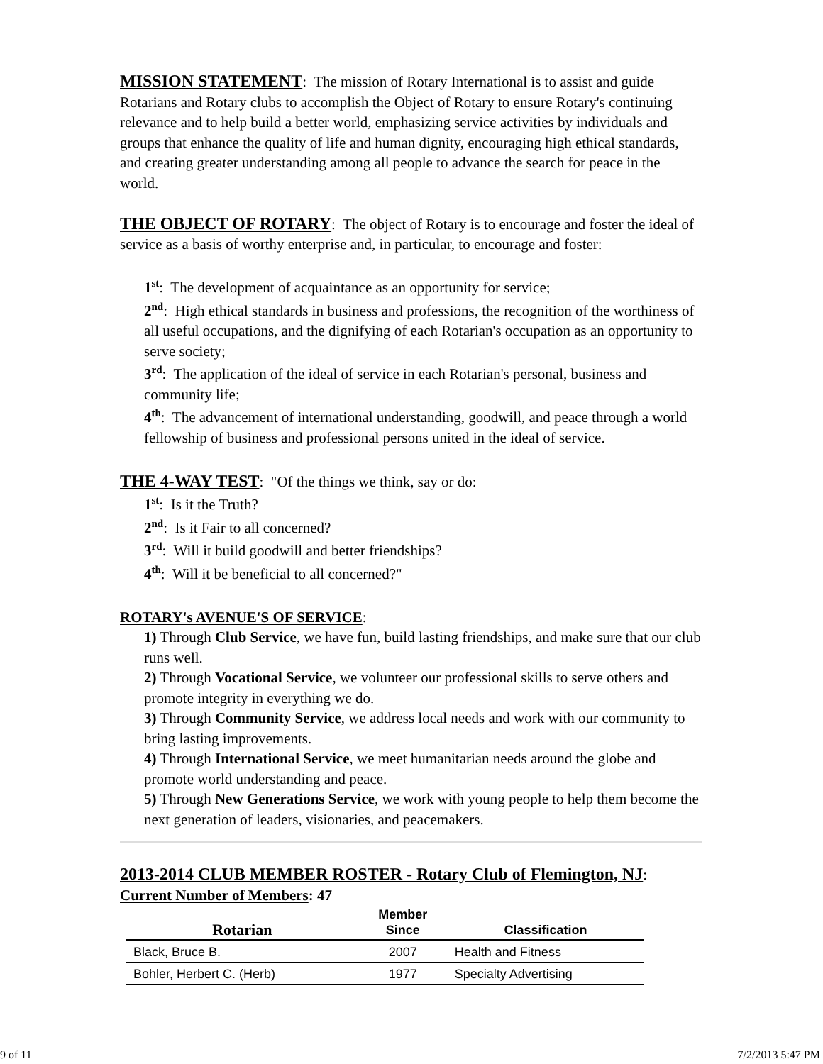MISSION STATEMENT: The mission of Rotary International is to assist and guide Rotarians and Rotary clubs to accomplish the Object of Rotary to ensure Rotary's continuing relevance and to help build a better world, emphasizing service activities by individuals and groups that enhance the quality of life and human dignity, encouraging high ethical standards, and creating greater understanding among all people to advance the search for peace in the world.
THE OBJECT OF ROTARY: The object of Rotary is to encourage and foster the ideal of service as a basis of worthy enterprise and, in particular, to encourage and foster:
1<sup>st</sup>: The development of acquaintance as an opportunity for service;
2<sup>nd</sup>: High ethical standards in business and professions, the recognition of the worthiness of all useful occupations, and the dignifying of each Rotarian's occupation as an opportunity to serve society;
3<sup>rd</sup>: The application of the ideal of service in each Rotarian's personal, business and community life;
4<sup>th</sup>: The advancement of international understanding, goodwill, and peace through a world fellowship of business and professional persons united in the ideal of service.
THE 4-WAY TEST: "Of the things we think, say or do:
1<sup>st</sup>: Is it the Truth?
2<sup>nd</sup>: Is it Fair to all concerned?
3<sup>rd</sup>: Will it build goodwill and better friendships?
4<sup>th</sup>: Will it be beneficial to all concerned?"
ROTARY's AVENUE'S OF SERVICE:
1) Through Club Service, we have fun, build lasting friendships, and make sure that our club runs well.
2) Through Vocational Service, we volunteer our professional skills to serve others and promote integrity in everything we do.
3) Through Community Service, we address local needs and work with our community to bring lasting improvements.
4) Through International Service, we meet humanitarian needs around the globe and promote world understanding and peace.
5) Through New Generations Service, we work with young people to help them become the next generation of leaders, visionaries, and peacemakers.
2013-2014 CLUB MEMBER ROSTER - Rotary Club of Flemington, NJ:
Current Number of Members: 47
| Rotarian | Member Since | Classification |
| --- | --- | --- |
| Black, Bruce B. | 2007 | Health and Fitness |
| Bohler, Herbert C. (Herb) | 1977 | Specialty Advertising |
9 of 11 7/2/2013 5:47 PM